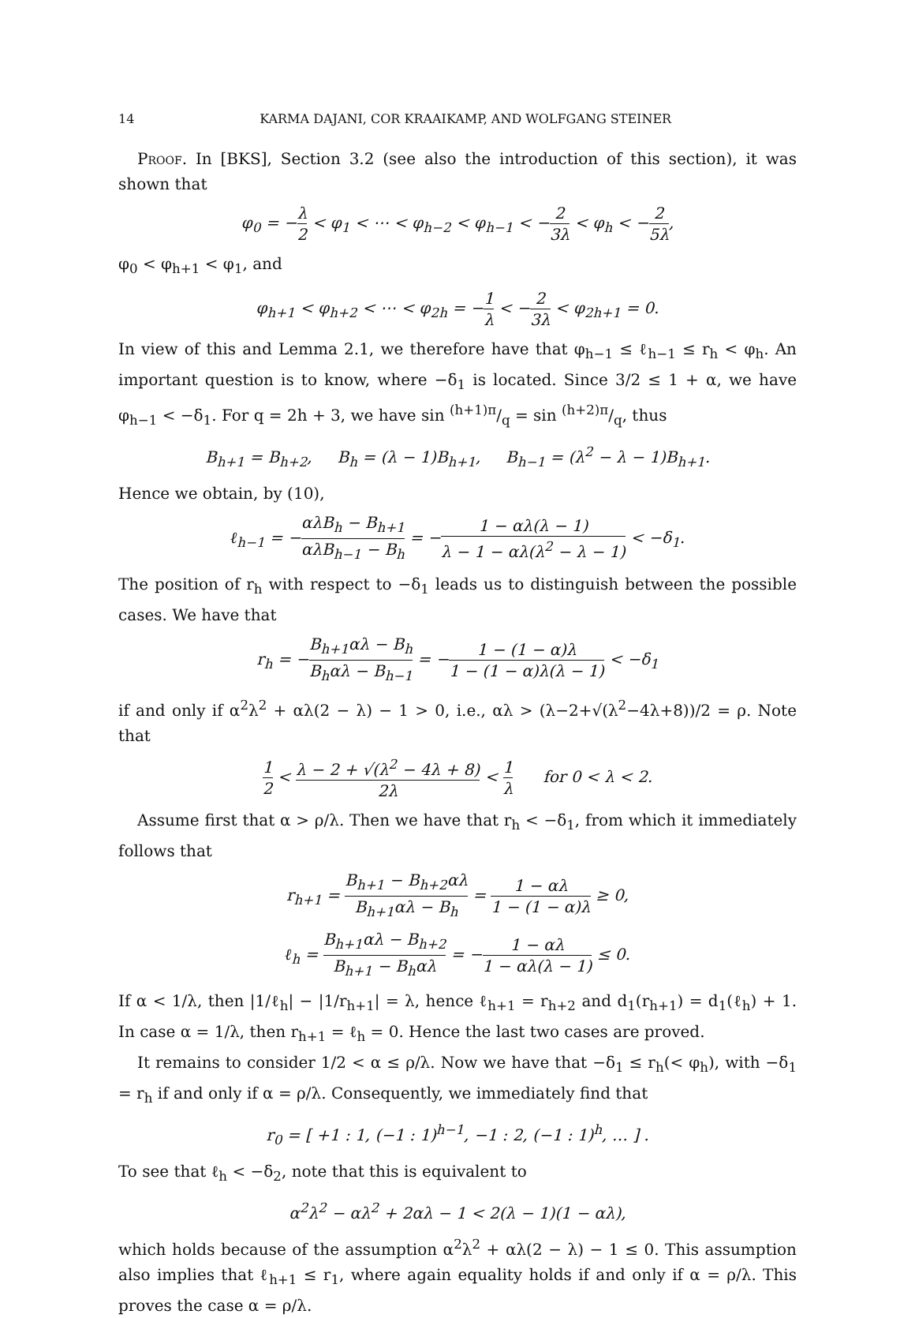14 KARMA DAJANI, COR KRAAIKAMP, AND WOLFGANG STEINER
Proof. In [BKS], Section 3.2 (see also the introduction of this section), it was shown that
φ<sub>0</sub> = −λ 2 < φ<sub>1</sub> < ⋯ < φ<sub>h−2</sub> < φ<sub>h−1</sub> < −2 3λ < φ<sub>h</sub> < −2 5λ,
φ<sub>0</sub> < φ<sub>h+1</sub> < φ<sub>1</sub>, and
φ<sub>h+1</sub> < φ<sub>h+2</sub> < ⋯ < φ<sub>2h</sub> = −1 λ < −2 3λ < φ<sub>2h+1</sub> = 0.
In view of this and Lemma 2.1, we therefore have that φ<sub>h−1</sub> ≤ ℓ<sub>h−1</sub> ≤ r<sub>h</sub> < φ<sub>h</sub>. An important question is to know, where −δ<sub>1</sub> is located. Since 3/2 ≤ 1 + α, we have φ<sub>h−1</sub> < −δ<sub>1</sub>. For q = 2h + 3, we have sin (h+1)π/q = sin (h+2)π/q, thus
B<sub>h+1</sub> = B<sub>h+2</sub>, B<sub>h</sub> = (λ − 1)B<sub>h+1</sub>, B<sub>h−1</sub> = (λ<sup>2</sup> − λ − 1)B<sub>h+1</sub>.
Hence we obtain, by (10),
ℓ<sub>h−1</sub> = −αλB<sub>h</sub> − B<sub>h+1</sub> αλB<sub>h−1</sub> − B<sub>h</sub> = −1 − αλ(λ − 1) λ − 1 − αλ(λ<sup>2</sup> − λ − 1) < −δ<sub>1</sub>.
The position of r<sub>h</sub> with respect to −δ<sub>1</sub> leads us to distinguish between the possible cases. We have that
r<sub>h</sub> = −B<sub>h+1</sub>αλ − B<sub>h</sub> B<sub>h</sub>αλ − B<sub>h−1</sub> = −1 − (1 − α)λ 1 − (1 − α)λ(λ − 1) < −δ<sub>1</sub>
if and only if α<sup>2</sup>λ<sup>2</sup> + αλ(2 − λ) − 1 > 0, i.e., αλ > (λ−2+√(λ<sup>2</sup>−4λ+8))/2 = ρ. Note that
1 2 < λ − 2 + √(λ<sup>2</sup> − 4λ + 8) 2λ < 1 λ for 0 < λ < 2.
Assume first that α > ρ/λ. Then we have that r<sub>h</sub> < −δ<sub>1</sub>, from which it immediately follows that
r<sub>h+1</sub> = B<sub>h+1</sub> − B<sub>h+2</sub>αλ B<sub>h+1</sub>αλ − B<sub>h</sub> = 1 − αλ 1 − (1 − α)λ ≥ 0,
ℓ<sub>h</sub> = B<sub>h+1</sub>αλ − B<sub>h+2</sub> B<sub>h+1</sub> − B<sub>h</sub>αλ = −1 − αλ 1 − αλ(λ − 1) ≤ 0.
If α < 1/λ, then |1/ℓ<sub>h</sub>| − |1/r<sub>h+1</sub>| = λ, hence ℓ<sub>h+1</sub> = r<sub>h+2</sub> and d<sub>1</sub>(r<sub>h+1</sub>) = d<sub>1</sub>(ℓ<sub>h</sub>) + 1. In case α = 1/λ, then r<sub>h+1</sub> = ℓ<sub>h</sub> = 0. Hence the last two cases are proved.
It remains to consider 1/2 < α ≤ ρ/λ. Now we have that −δ<sub>1</sub> ≤ r<sub>h</sub>(< φ<sub>h</sub>), with −δ<sub>1</sub> = r<sub>h</sub> if and only if α = ρ/λ. Consequently, we immediately find that
r<sub>0</sub> = [ +1 : 1, (−1 : 1)<sup>h−1</sup>, −1 : 2, (−1 : 1)<sup>h</sup>, … ] .
To see that ℓ<sub>h</sub> < −δ<sub>2</sub>, note that this is equivalent to
α<sup>2</sup>λ<sup>2</sup> − αλ<sup>2</sup> + 2αλ − 1 < 2(λ − 1)(1 − αλ),
which holds because of the assumption α<sup>2</sup>λ<sup>2</sup> + αλ(2 − λ) − 1 ≤ 0. This assumption also implies that ℓ<sub>h+1</sub> ≤ r<sub>1</sub>, where again equality holds if and only if α = ρ/λ. This proves the case α = ρ/λ.